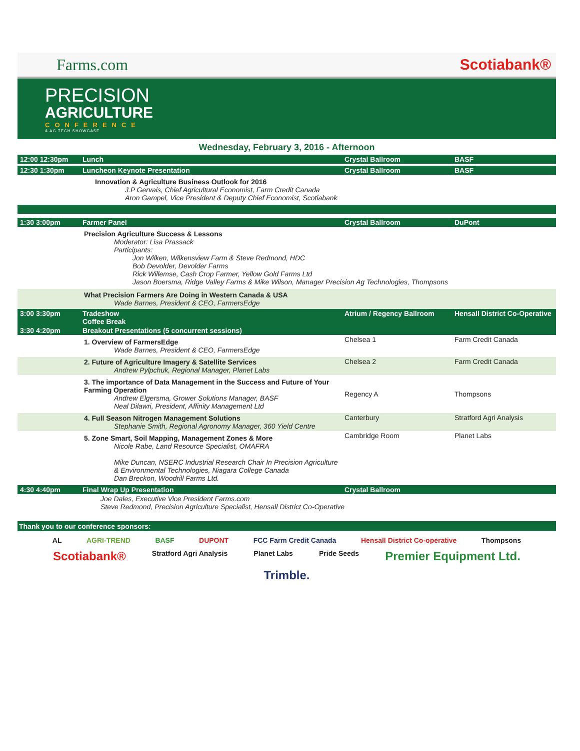Farms.com Scotiabank®
PRECISION
AGRICULTURE
CONFERENCE
& AG TECH SHOWCASE
Wednesday, February 3, 2016 - Afternoon
| 12:00 12:30pm | Lunch | Crystal Ballroom | BASF |
| 12:30 1:30pm | Luncheon Keynote Presentation | Crystal Ballroom | BASF |
| | Innovation & Agriculture Business Outlook for 2016 J.P Gervais, Chief Agricultural Economist, Farm Credit Canada Aron Gampel, Vice President & Deputy Chief Economist, Scotiabank | | |
| 1:30 3:00pm | Farmer Panel | Crystal Ballroom | DuPont |
| | Precision Agriculture Success & Lessons Moderator: Lisa Prassack Participants: Jon Wilken, Wilkensview Farm & Steve Redmond, HDC Bob Devolder, Devolder Farms Rick Willemse, Cash Crop Farmer, Yellow Gold Farms Ltd Jason Boersma, Ridge Valley Farms & Mike Wilson, Manager Precision Ag Technologies, Thompsons | | |
| | What Precision Farmers Are Doing in Western Canada & USA Wade Barnes, President & CEO, FarmersEdge | | |
| 3:00 3:30pm | Tradeshow Coffee Break | Atrium / Regency Ballroom | Hensall District Co-Operative |
| 3:30 4:20pm | Breakout Presentations (5 concurrent sessions) | | |
| | 1. Overview of FarmersEdge Wade Barnes, President & CEO, FarmersEdge | Chelsea 1 | Farm Credit Canada |
| | 2. Future of Agriculture Imagery & Satellite Services Andrew Pylpchuk, Regional Manager, Planet Labs | Chelsea 2 | Farm Credit Canada |
| | 3. The importance of Data Management in the Success and Future of Your Farming Operation Andrew Elgersma, Grower Solutions Manager, BASF Neal Dilawri, President, Affinity Management Ltd | Regency A | Thompsons |
| | 4. Full Season Nitrogen Management Solutions Stephanie Smith, Regional Agronomy Manager, 360 Yield Centre | Canterbury | Stratford Agri Analysis |
| | 5. Zone Smart, Soil Mapping, Management Zones & More Nicole Rabe, Land Resource Specialist, OMAFRA Mike Duncan, NSERC Industrial Research Chair In Precision Agriculture & Environmental Technologies, Niagara College Canada Dan Breckon, Woodrill Farms Ltd. | Cambridge Room | Planet Labs |
| 4:30 4:40pm | Final Wrap Up Presentation | Crystal Ballroom | |
| | Joe Dales, Executive Vice President Farms.com Steve Redmond, Precision Agriculture Specialist, Hensall District Co-Operative | | |
Thank you to our conference sponsors:
AL AGRI-TREND BASF DUPONT FCC Farm Credit Canada Hensall District Co-operative Thompsons Scotiabank® Stratford Agri Analysis Planet Labs Pride Seeds Premier Equipment Ltd. Trimble.